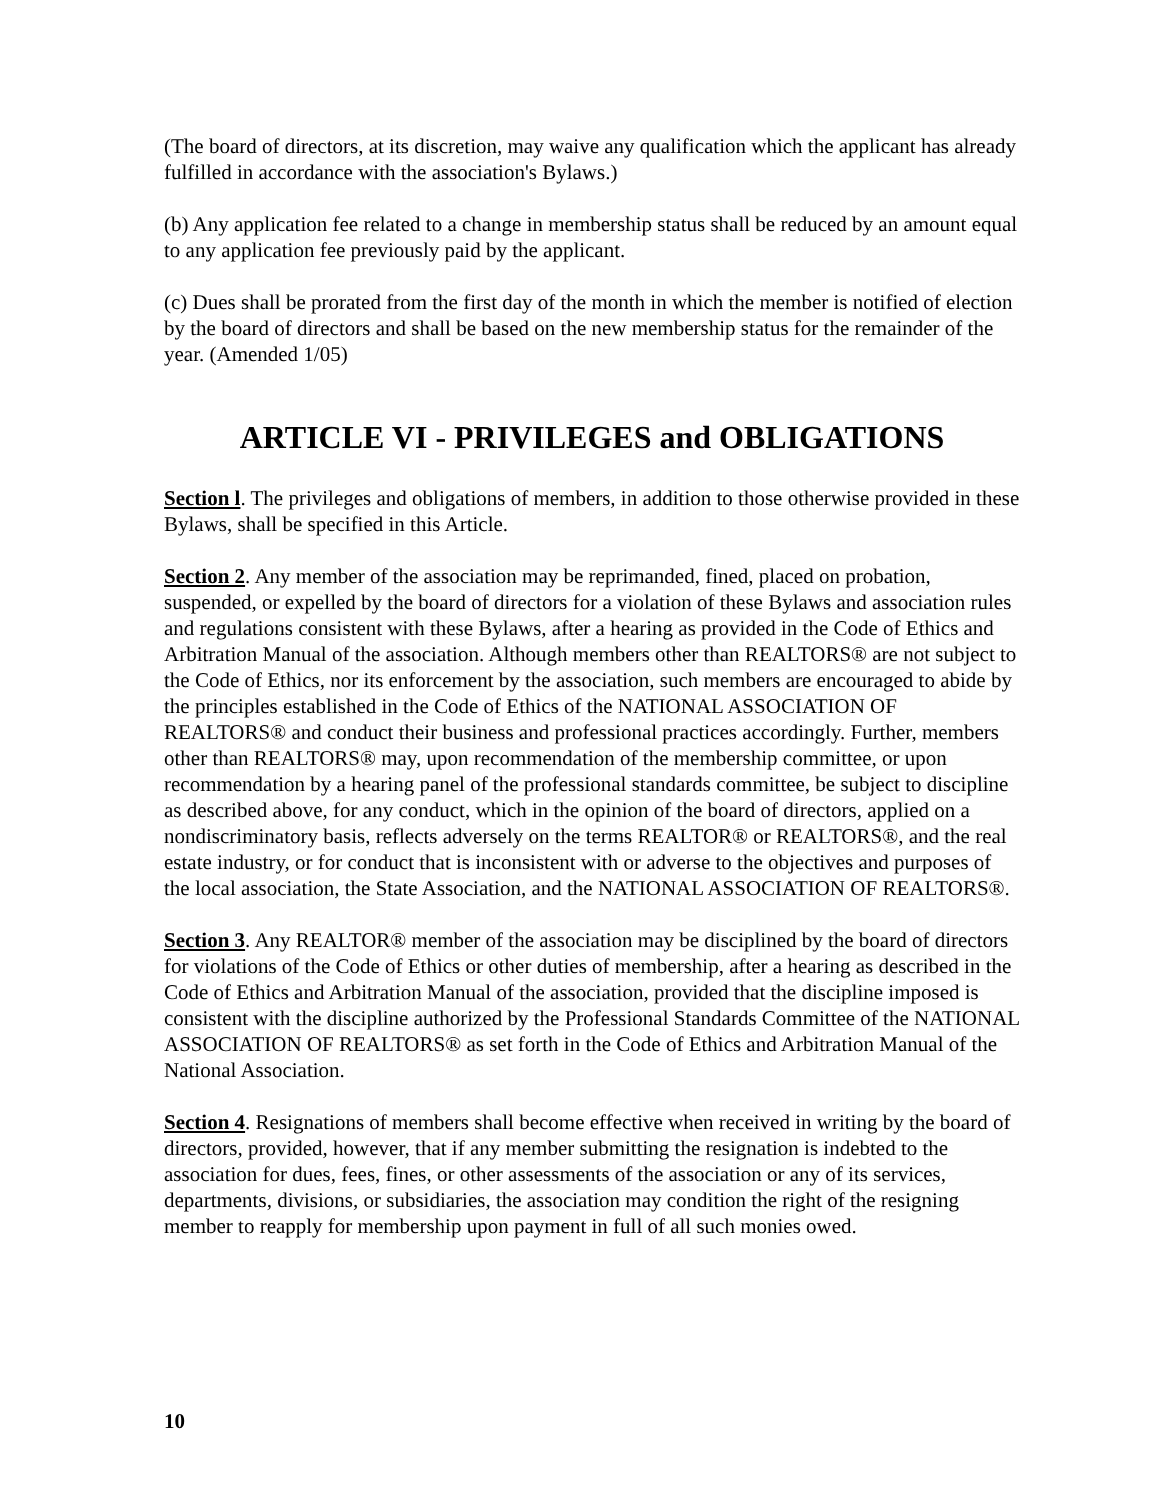(The board of directors, at its discretion, may waive any qualification which the applicant has already fulfilled in accordance with the association's Bylaws.)
(b) Any application fee related to a change in membership status shall be reduced by an amount equal to any application fee previously paid by the applicant.
(c) Dues shall be prorated from the first day of the month in which the member is notified of election by the board of directors and shall be based on the new membership status for the remainder of the year. (Amended 1/05)
ARTICLE VI - PRIVILEGES and OBLIGATIONS
Section l. The privileges and obligations of members, in addition to those otherwise provided in these Bylaws, shall be specified in this Article.
Section 2. Any member of the association may be reprimanded, fined, placed on probation, suspended, or expelled by the board of directors for a violation of these Bylaws and association rules and regulations consistent with these Bylaws, after a hearing as provided in the Code of Ethics and Arbitration Manual of the association. Although members other than REALTORS® are not subject to the Code of Ethics, nor its enforcement by the association, such members are encouraged to abide by the principles established in the Code of Ethics of the NATIONAL ASSOCIATION OF REALTORS® and conduct their business and professional practices accordingly. Further, members other than REALTORS® may, upon recommendation of the membership committee, or upon recommendation by a hearing panel of the professional standards committee, be subject to discipline as described above, for any conduct, which in the opinion of the board of directors, applied on a nondiscriminatory basis, reflects adversely on the terms REALTOR® or REALTORS®, and the real estate industry, or for conduct that is inconsistent with or adverse to the objectives and purposes of the local association, the State Association, and the NATIONAL ASSOCIATION OF REALTORS®.
Section 3. Any REALTOR® member of the association may be disciplined by the board of directors for violations of the Code of Ethics or other duties of membership, after a hearing as described in the Code of Ethics and Arbitration Manual of the association, provided that the discipline imposed is consistent with the discipline authorized by the Professional Standards Committee of the NATIONAL ASSOCIATION OF REALTORS® as set forth in the Code of Ethics and Arbitration Manual of the National Association.
Section 4. Resignations of members shall become effective when received in writing by the board of directors, provided, however, that if any member submitting the resignation is indebted to the association for dues, fees, fines, or other assessments of the association or any of its services, departments, divisions, or subsidiaries, the association may condition the right of the resigning member to reapply for membership upon payment in full of all such monies owed.
10